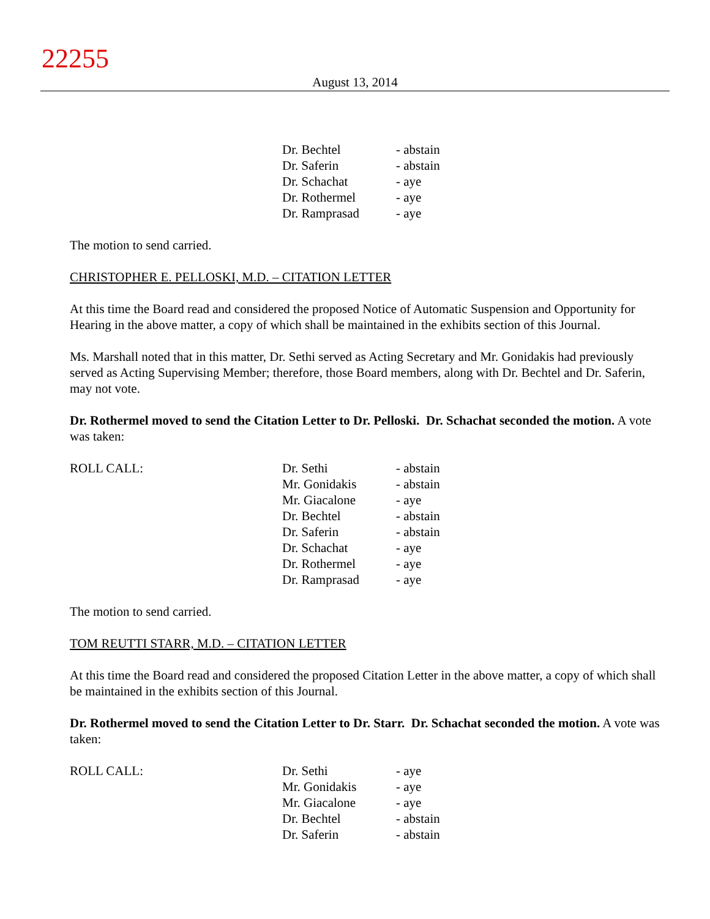22255
August 13, 2014
| | Dr. Bechtel | - abstain |
| | Dr. Saferin | - abstain |
| | Dr. Schachat | - aye |
| | Dr. Rothermel | - aye |
| | Dr. Ramprasad | - aye |
The motion to send carried.
CHRISTOPHER E. PELLOSKI, M.D. – CITATION LETTER
At this time the Board read and considered the proposed Notice of Automatic Suspension and Opportunity for Hearing in the above matter, a copy of which shall be maintained in the exhibits section of this Journal.
Ms. Marshall noted that in this matter, Dr. Sethi served as Acting Secretary and Mr. Gonidakis had previously served as Acting Supervising Member; therefore, those Board members, along with Dr. Bechtel and Dr. Saferin, may not vote.
Dr. Rothermel moved to send the Citation Letter to Dr. Pelloski. Dr. Schachat seconded the motion. A vote was taken:
| ROLL CALL: | Dr. Sethi | - abstain |
| | Mr. Gonidakis | - abstain |
| | Mr. Giacalone | - aye |
| | Dr. Bechtel | - abstain |
| | Dr. Saferin | - abstain |
| | Dr. Schachat | - aye |
| | Dr. Rothermel | - aye |
| | Dr. Ramprasad | - aye |
The motion to send carried.
TOM REUTTI STARR, M.D. – CITATION LETTER
At this time the Board read and considered the proposed Citation Letter in the above matter, a copy of which shall be maintained in the exhibits section of this Journal.
Dr. Rothermel moved to send the Citation Letter to Dr. Starr. Dr. Schachat seconded the motion. A vote was taken:
| ROLL CALL: | Dr. Sethi | - aye |
| | Mr. Gonidakis | - aye |
| | Mr. Giacalone | - aye |
| | Dr. Bechtel | - abstain |
| | Dr. Saferin | - abstain |